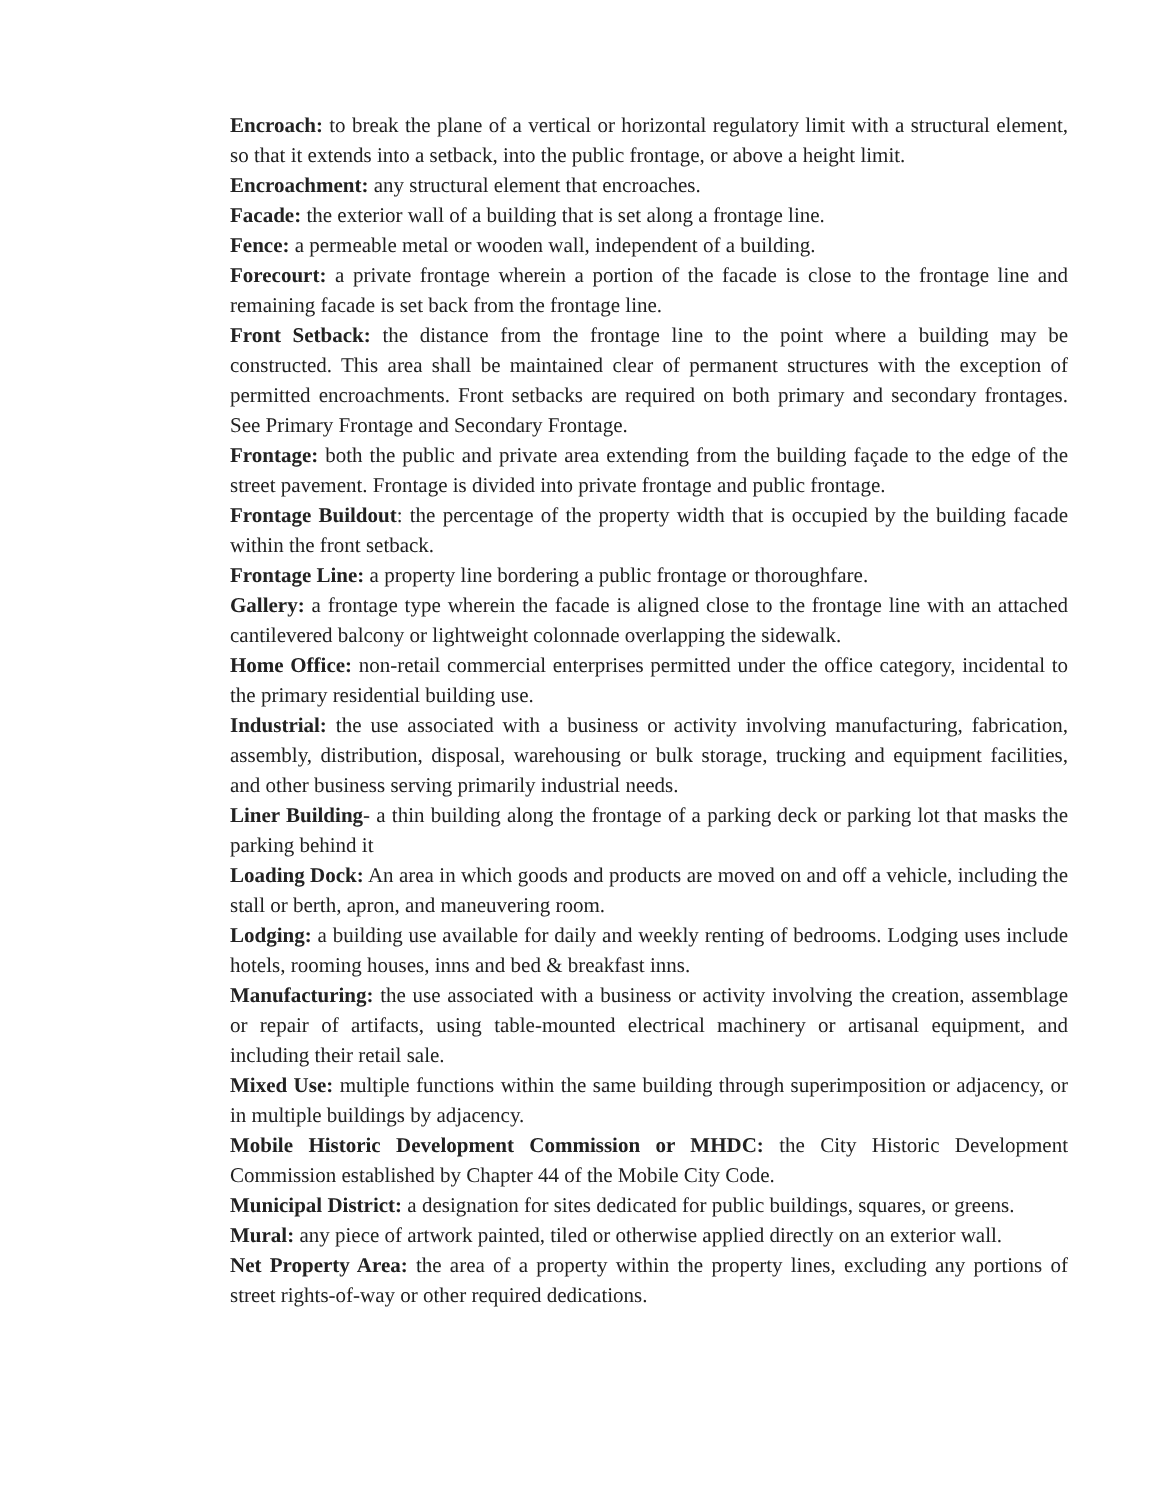Encroach: to break the plane of a vertical or horizontal regulatory limit with a structural element, so that it extends into a setback, into the public frontage, or above a height limit.
Encroachment: any structural element that encroaches.
Facade: the exterior wall of a building that is set along a frontage line.
Fence: a permeable metal or wooden wall, independent of a building.
Forecourt: a private frontage wherein a portion of the facade is close to the frontage line and remaining facade is set back from the frontage line.
Front Setback: the distance from the frontage line to the point where a building may be constructed. This area shall be maintained clear of permanent structures with the exception of permitted encroachments. Front setbacks are required on both primary and secondary frontages. See Primary Frontage and Secondary Frontage.
Frontage: both the public and private area extending from the building façade to the edge of the street pavement. Frontage is divided into private frontage and public frontage.
Frontage Buildout: the percentage of the property width that is occupied by the building facade within the front setback.
Frontage Line: a property line bordering a public frontage or thoroughfare.
Gallery: a frontage type wherein the facade is aligned close to the frontage line with an attached cantilevered balcony or lightweight colonnade overlapping the sidewalk.
Home Office: non-retail commercial enterprises permitted under the office category, incidental to the primary residential building use.
Industrial: the use associated with a business or activity involving manufacturing, fabrication, assembly, distribution, disposal, warehousing or bulk storage, trucking and equipment facilities, and other business serving primarily industrial needs.
Liner Building- a thin building along the frontage of a parking deck or parking lot that masks the parking behind it
Loading Dock: An area in which goods and products are moved on and off a vehicle, including the stall or berth, apron, and maneuvering room.
Lodging: a building use available for daily and weekly renting of bedrooms. Lodging uses include hotels, rooming houses, inns and bed & breakfast inns.
Manufacturing: the use associated with a business or activity involving the creation, assemblage or repair of artifacts, using table-mounted electrical machinery or artisanal equipment, and including their retail sale.
Mixed Use: multiple functions within the same building through superimposition or adjacency, or in multiple buildings by adjacency.
Mobile Historic Development Commission or MHDC: the City Historic Development Commission established by Chapter 44 of the Mobile City Code.
Municipal District: a designation for sites dedicated for public buildings, squares, or greens.
Mural: any piece of artwork painted, tiled or otherwise applied directly on an exterior wall.
Net Property Area: the area of a property within the property lines, excluding any portions of street rights-of-way or other required dedications.